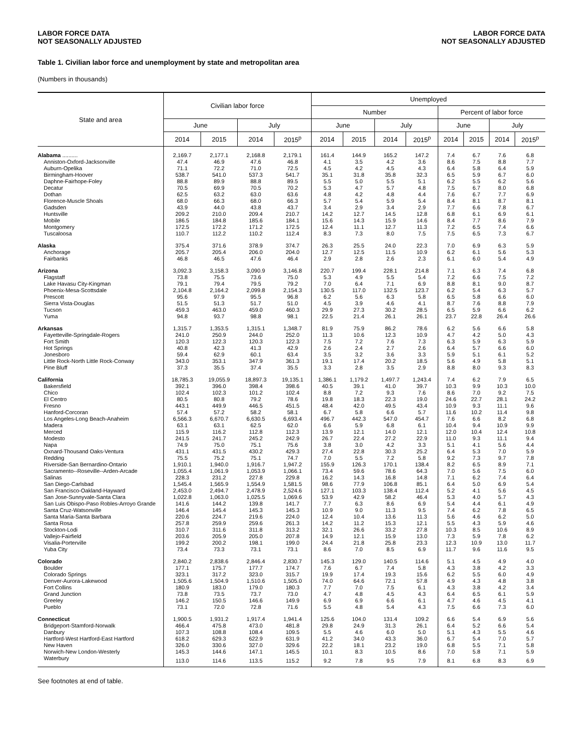LABOR FORCE DATA
NOT SEASONALLY ADJUSTED
LABOR FORCE DATA
NOT SEASONALLY ADJUSTED
Table 1. Civilian labor force and unemployment by state and metropolitan area
(Numbers in thousands)
| State and area | Civilian labor force | | | | Unemployed | | | | | | | |
| --- | --- | --- | --- | --- | --- | --- | --- | --- | --- | --- | --- | --- |
| | | | | | Number | | | | Percent of labor force | | | |
| | June | | July | | June | | July | | June | | July | |
| | 2014 | 2015 | 2014 | 2015<sup>p</sup> | 2014 | 2015 | 2014 | 2015<sup>p</sup> | 2014 | 2015 | 2014 | 2015<sup>p</sup> |
| Alabama .......... | 2,169.7 | 2,177.1 | 2,168.8 | 2,179.1 | 161.4 | 144.9 | 165.2 | 147.2 | 7.4 | 6.7 | 7.6 | 6.8 |
| Anniston-Oxford-Jacksonville | 47.4 | 46.9 | 47.6 | 46.8 | 4.1 | 3.5 | 4.2 | 3.6 | 8.6 | 7.5 | 8.8 | 7.7 |
| Auburn-Opelika | 71.1 | 72.2 | 71.0 | 72.5 | 4.5 | 4.2 | 4.5 | 4.3 | 6.4 | 5.8 | 6.4 | 5.9 |
| Birmingham-Hoover | 538.7 | 541.0 | 537.3 | 541.7 | 35.1 | 31.8 | 35.8 | 32.3 | 6.5 | 5.9 | 6.7 | 6.0 |
| Daphne-Fairhope-Foley | 88.8 | 89.9 | 88.8 | 89.5 | 5.5 | 5.0 | 5.5 | 5.1 | 6.2 | 5.5 | 6.2 | 5.6 |
| Decatur | 70.5 | 69.9 | 70.5 | 70.2 | 5.3 | 4.7 | 5.7 | 4.8 | 7.5 | 6.7 | 8.0 | 6.8 |
| Dothan | 62.5 | 63.2 | 63.0 | 63.6 | 4.8 | 4.2 | 4.8 | 4.4 | 7.6 | 6.7 | 7.7 | 6.9 |
| Florence-Muscle Shoals | 68.0 | 66.3 | 68.0 | 66.3 | 5.7 | 5.4 | 5.9 | 5.4 | 8.4 | 8.1 | 8.7 | 8.1 |
| Gadsden | 43.9 | 44.0 | 43.8 | 43.7 | 3.4 | 2.9 | 3.4 | 2.9 | 7.7 | 6.6 | 7.8 | 6.7 |
| Huntsville | 209.2 | 210.0 | 209.4 | 210.7 | 14.2 | 12.7 | 14.5 | 12.8 | 6.8 | 6.1 | 6.9 | 6.1 |
| Mobile | 186.5 | 184.8 | 185.6 | 184.1 | 15.6 | 14.3 | 15.9 | 14.6 | 8.4 | 7.7 | 8.6 | 7.9 |
| Montgomery | 172.5 | 172.2 | 171.2 | 172.5 | 12.4 | 11.1 | 12.7 | 11.3 | 7.2 | 6.5 | 7.4 | 6.6 |
| Tuscaloosa | 110.7 | 112.2 | 110.2 | 112.4 | 8.3 | 7.3 | 8.0 | 7.5 | 7.5 | 6.5 | 7.3 | 6.7 |
| Alaska | 375.4 | 371.6 | 378.9 | 374.7 | 26.3 | 25.5 | 24.0 | 22.3 | 7.0 | 6.9 | 6.3 | 5.9 |
| Anchorage | 205.7 | 205.4 | 206.0 | 204.0 | 12.7 | 12.5 | 11.5 | 10.9 | 6.2 | 6.1 | 5.6 | 5.3 |
| Fairbanks | 46.8 | 46.5 | 47.6 | 46.4 | 2.9 | 2.8 | 2.6 | 2.3 | 6.1 | 6.0 | 5.4 | 4.9 |
| Arizona | 3,092.3 | 3,158.3 | 3,090.9 | 3,146.8 | 220.7 | 199.4 | 228.1 | 214.8 | 7.1 | 6.3 | 7.4 | 6.8 |
| Flagstaff | 73.8 | 75.5 | 73.6 | 75.0 | 5.3 | 4.9 | 5.5 | 5.4 | 7.2 | 6.6 | 7.5 | 7.2 |
| Lake Havasu City-Kingman | 79.1 | 79.4 | 79.5 | 79.2 | 7.0 | 6.4 | 7.1 | 6.9 | 8.8 | 8.1 | 9.0 | 8.7 |
| Phoenix-Mesa-Scottsdale | 2,104.8 | 2,164.2 | 2,099.8 | 2,154.3 | 130.5 | 117.0 | 132.5 | 123.7 | 6.2 | 5.4 | 6.3 | 5.7 |
| Prescott | 95.6 | 97.9 | 95.5 | 96.8 | 6.2 | 5.6 | 6.3 | 5.8 | 6.5 | 5.8 | 6.6 | 6.0 |
| Sierra Vista-Douglas | 51.5 | 51.3 | 51.7 | 51.0 | 4.5 | 3.9 | 4.6 | 4.1 | 8.7 | 7.6 | 8.8 | 7.9 |
| Tucson | 459.3 | 463.0 | 459.0 | 460.3 | 29.9 | 27.3 | 30.2 | 28.5 | 6.5 | 5.9 | 6.6 | 6.2 |
| Yuma | 94.8 | 93.7 | 98.8 | 98.1 | 22.5 | 21.4 | 26.1 | 26.1 | 23.7 | 22.8 | 26.4 | 26.6 |
| Arkansas | 1,315.7 | 1,353.5 | 1,315.1 | 1,348.7 | 81.9 | 75.9 | 86.2 | 78.6 | 6.2 | 5.6 | 6.6 | 5.8 |
| Fayetteville-Springdale-Rogers | 241.0 | 250.9 | 244.0 | 252.0 | 11.3 | 10.6 | 12.3 | 10.9 | 4.7 | 4.2 | 5.0 | 4.3 |
| Fort Smith | 120.3 | 122.3 | 120.3 | 122.3 | 7.5 | 7.2 | 7.6 | 7.3 | 6.3 | 5.9 | 6.3 | 5.9 |
| Hot Springs | 40.8 | 42.3 | 41.3 | 42.9 | 2.6 | 2.4 | 2.7 | 2.6 | 6.4 | 5.7 | 6.6 | 6.0 |
| Jonesboro | 59.4 | 62.9 | 60.1 | 63.4 | 3.5 | 3.2 | 3.6 | 3.3 | 5.9 | 5.1 | 6.1 | 5.2 |
| Little Rock-North Little Rock-Conway | 343.0 | 353.1 | 347.9 | 361.3 | 19.1 | 17.4 | 20.2 | 18.5 | 5.6 | 4.9 | 5.8 | 5.1 |
| Pine Bluff | 37.3 | 35.5 | 37.4 | 35.5 | 3.3 | 2.8 | 3.5 | 2.9 | 8.8 | 8.0 | 9.3 | 8.3 |
| California | 18,785.3 | 19,055.9 | 18,897.3 | 19,135.1 | 1,386.1 | 1,179.2 | 1,497.7 | 1,243.4 | 7.4 | 6.2 | 7.9 | 6.5 |
| Bakersfield | 392.1 | 396.0 | 398.4 | 398.6 | 40.5 | 39.1 | 41.0 | 39.7 | 10.3 | 9.9 | 10.3 | 10.0 |
| Chico | 102.4 | 102.3 | 101.2 | 102.4 | 8.8 | 7.2 | 9.3 | 7.6 | 8.6 | 7.0 | 9.2 | 7.5 |
| El Centro | 80.5 | 80.8 | 79.2 | 78.6 | 19.8 | 18.3 | 22.3 | 19.0 | 24.6 | 22.7 | 28.1 | 24.2 |
| Fresno | 443.1 | 449.9 | 446.5 | 451.5 | 48.4 | 42.0 | 49.5 | 43.4 | 10.9 | 9.3 | 11.1 | 9.6 |
| Hanford-Corcoran | 57.4 | 57.2 | 58.2 | 58.1 | 6.7 | 5.8 | 6.6 | 5.7 | 11.6 | 10.2 | 11.4 | 9.8 |
| Los Angeles-Long Beach-Anaheim | 6,566.3 | 6,670.7 | 6,630.5 | 6,693.4 | 496.7 | 442.3 | 547.0 | 454.7 | 7.6 | 6.6 | 8.2 | 6.8 |
| Madera | 63.1 | 63.1 | 62.5 | 62.0 | 6.6 | 5.9 | 6.8 | 6.1 | 10.4 | 9.4 | 10.9 | 9.9 |
| Merced | 115.9 | 116.2 | 112.8 | 112.3 | 13.9 | 12.1 | 14.0 | 12.1 | 12.0 | 10.4 | 12.4 | 10.8 |
| Modesto | 241.5 | 241.7 | 245.2 | 242.9 | 26.7 | 22.4 | 27.2 | 22.9 | 11.0 | 9.3 | 11.1 | 9.4 |
| Napa | 74.9 | 75.0 | 75.1 | 75.6 | 3.8 | 3.0 | 4.2 | 3.3 | 5.1 | 4.1 | 5.6 | 4.4 |
| Oxnard-Thousand Oaks-Ventura | 431.1 | 431.5 | 430.2 | 429.3 | 27.4 | 22.8 | 30.3 | 25.2 | 6.4 | 5.3 | 7.0 | 5.9 |
| Redding | 75.5 | 75.2 | 75.1 | 74.7 | 7.0 | 5.5 | 7.2 | 5.8 | 9.2 | 7.3 | 9.7 | 7.8 |
| Riverside-San Bernardino-Ontario | 1,910.1 | 1,940.0 | 1,916.7 | 1,947.2 | 155.9 | 126.3 | 170.1 | 138.4 | 8.2 | 6.5 | 8.9 | 7.1 |
| Sacramento--Roseville--Arden-Arcade | 1,055.4 | 1,061.9 | 1,053.9 | 1,066.1 | 73.4 | 59.6 | 78.6 | 64.3 | 7.0 | 5.6 | 7.5 | 6.0 |
| Salinas | 228.3 | 231.2 | 227.8 | 229.8 | 16.2 | 14.3 | 16.8 | 14.8 | 7.1 | 6.2 | 7.4 | 6.4 |
| San Diego-Carlsbad | 1,545.4 | 1,565.9 | 1,554.9 | 1,581.5 | 98.6 | 77.9 | 106.8 | 85.1 | 6.4 | 5.0 | 6.9 | 5.4 |
| San Francisco-Oakland-Hayward | 2,453.0 | 2,494.7 | 2,478.9 | 2,524.6 | 127.1 | 103.3 | 138.4 | 112.4 | 5.2 | 4.1 | 5.6 | 4.5 |
| San Jose-Sunnyvale-Santa Clara | 1,022.8 | 1,063.0 | 1,025.5 | 1,069.6 | 53.9 | 42.9 | 58.2 | 46.4 | 5.3 | 4.0 | 5.7 | 4.3 |
| San Luis Obispo-Paso Robles-Arroyo Grande | 141.6 | 144.2 | 139.8 | 141.7 | 7.7 | 6.3 | 8.6 | 6.9 | 5.4 | 4.4 | 6.1 | 4.9 |
| Santa Cruz-Watsonville | 146.4 | 145.4 | 145.3 | 145.3 | 10.9 | 9.0 | 11.3 | 9.5 | 7.4 | 6.2 | 7.8 | 6.5 |
| Santa Maria-Santa Barbara | 220.6 | 224.7 | 219.6 | 224.0 | 12.4 | 10.4 | 13.6 | 11.3 | 5.6 | 4.6 | 6.2 | 5.0 |
| Santa Rosa | 257.8 | 259.9 | 259.6 | 261.3 | 14.2 | 11.2 | 15.3 | 12.1 | 5.5 | 4.3 | 5.9 | 4.6 |
| Stockton-Lodi | 310.7 | 311.6 | 311.8 | 313.2 | 32.1 | 26.6 | 33.2 | 27.8 | 10.3 | 8.5 | 10.6 | 8.9 |
| Vallejo-Fairfield | 203.6 | 205.9 | 205.0 | 207.8 | 14.9 | 12.1 | 15.9 | 13.0 | 7.3 | 5.9 | 7.8 | 6.2 |
| Visalia-Porterville | 199.2 | 200.2 | 198.1 | 199.0 | 24.4 | 21.8 | 25.8 | 23.3 | 12.3 | 10.9 | 13.0 | 11.7 |
| Yuba City | 73.4 | 73.3 | 73.1 | 73.1 | 8.6 | 7.0 | 8.5 | 6.9 | 11.7 | 9.6 | 11.6 | 9.5 |
| Colorado | 2,840.2 | 2,838.6 | 2,846.4 | 2,830.7 | 145.3 | 129.0 | 140.5 | 114.6 | 5.1 | 4.5 | 4.9 | 4.0 |
| Boulder | 177.1 | 175.7 | 177.7 | 174.7 | 7.6 | 6.7 | 7.4 | 5.8 | 4.3 | 3.8 | 4.2 | 3.3 |
| Colorado Springs | 323.1 | 317.2 | 323.0 | 315.7 | 19.9 | 17.4 | 19.3 | 15.6 | 6.2 | 5.5 | 6.0 | 4.9 |
| Denver-Aurora-Lakewood | 1,505.6 | 1,504.9 | 1,510.6 | 1,505.0 | 74.0 | 64.6 | 72.1 | 57.8 | 4.9 | 4.3 | 4.8 | 3.8 |
| Fort Collins | 180.9 | 183.0 | 179.0 | 180.3 | 7.7 | 7.0 | 7.5 | 6.1 | 4.3 | 3.8 | 4.2 | 3.4 |
| Grand Junction | 73.8 | 73.5 | 73.7 | 73.0 | 4.7 | 4.8 | 4.5 | 4.3 | 6.4 | 6.5 | 6.1 | 5.9 |
| Greeley | 146.2 | 150.5 | 146.6 | 149.9 | 6.9 | 6.9 | 6.6 | 6.1 | 4.7 | 4.6 | 4.5 | 4.1 |
| Pueblo | 73.1 | 72.0 | 72.8 | 71.6 | 5.5 | 4.8 | 5.4 | 4.3 | 7.5 | 6.6 | 7.3 | 6.0 |
| Connecticut | 1,900.5 | 1,931.2 | 1,917.4 | 1,941.4 | 125.6 | 104.0 | 131.4 | 109.2 | 6.6 | 5.4 | 6.9 | 5.6 |
| Bridgeport-Stamford-Norwalk | 466.4 | 475.8 | 473.0 | 481.8 | 29.8 | 24.9 | 31.3 | 26.1 | 6.4 | 5.2 | 6.6 | 5.4 |
| Danbury | 107.3 | 108.8 | 108.4 | 109.5 | 5.5 | 4.6 | 6.0 | 5.0 | 5.1 | 4.3 | 5.5 | 4.6 |
| Hartford-West Hartford-East Hartford | 618.2 | 629.3 | 622.9 | 631.9 | 41.2 | 34.0 | 43.3 | 36.0 | 6.7 | 5.4 | 7.0 | 5.7 |
| New Haven | 326.0 | 330.6 | 327.0 | 329.6 | 22.2 | 18.1 | 23.2 | 19.0 | 6.8 | 5.5 | 7.1 | 5.8 |
| Norwich-New London-Westerly | 145.3 | 144.6 | 147.1 | 145.5 | 10.1 | 8.3 | 10.5 | 8.6 | 7.0 | 5.8 | 7.1 | 5.9 |
| Waterbury | 113.0 | 114.6 | 113.5 | 115.2 | 9.2 | 7.8 | 9.5 | 7.9 | 8.1 | 6.8 | 8.3 | 6.9 |
See footnotes at end of table.